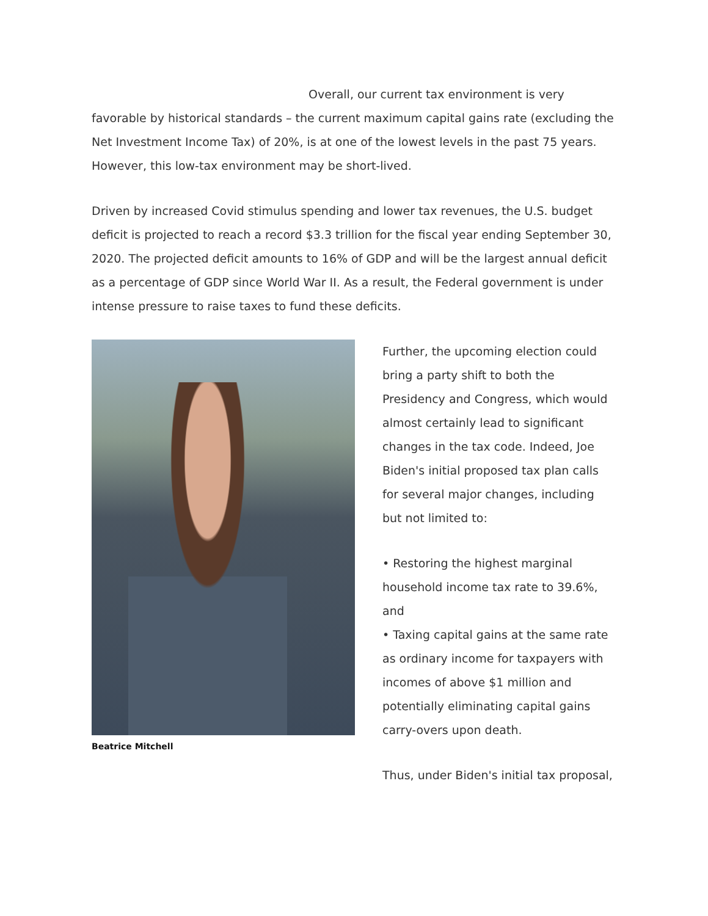Overall, our current tax environment is very favorable by historical standards – the current maximum capital gains rate (excluding the Net Investment Income Tax) of 20%, is at one of the lowest levels in the past 75 years. However, this low-tax environment may be short-lived.
Driven by increased Covid stimulus spending and lower tax revenues, the U.S. budget deficit is projected to reach a record $3.3 trillion for the fiscal year ending September 30, 2020. The projected deficit amounts to 16% of GDP and will be the largest annual deficit as a percentage of GDP since World War II. As a result, the Federal government is under intense pressure to raise taxes to fund these deficits.
Beatrice Mitchell
Further, the upcoming election could bring a party shift to both the Presidency and Congress, which would almost certainly lead to significant changes in the tax code. Indeed, Joe Biden's initial proposed tax plan calls for several major changes, including but not limited to:
• Restoring the highest marginal household income tax rate to 39.6%, and
• Taxing capital gains at the same rate as ordinary income for taxpayers with incomes of above $1 million and potentially eliminating capital gains carry-overs upon death.
Thus, under Biden's initial tax proposal,